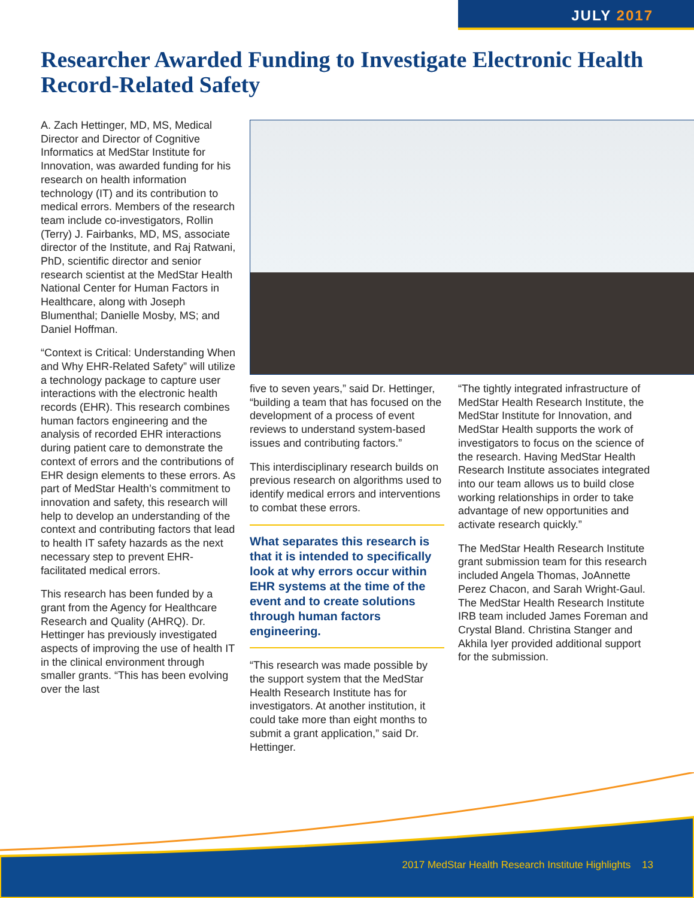JULY 2017
Researcher Awarded Funding to Investigate Electronic Health Record-Related Safety
A. Zach Hettinger, MD, MS, Medical Director and Director of Cognitive Informatics at MedStar Institute for Innovation, was awarded funding for his research on health information technology (IT) and its contribution to medical errors. Members of the research team include co-investigators, Rollin (Terry) J. Fairbanks, MD, MS, associate director of the Institute, and Raj Ratwani, PhD, scientific director and senior research scientist at the MedStar Health National Center for Human Factors in Healthcare, along with Joseph Blumenthal; Danielle Mosby, MS; and Daniel Hoffman.
“Context is Critical: Understanding When and Why EHR-Related Safety” will utilize a technology package to capture user interactions with the electronic health records (EHR). This research combines human factors engineering and the analysis of recorded EHR interactions during patient care to demonstrate the context of errors and the contributions of EHR design elements to these errors. As part of MedStar Health’s commitment to innovation and safety, this research will help to develop an understanding of the context and contributing factors that lead to health IT safety hazards as the next necessary step to prevent EHR-facilitated medical errors.
This research has been funded by a grant from the Agency for Healthcare Research and Quality (AHRQ). Dr. Hettinger has previously investigated aspects of improving the use of health IT in the clinical environment through smaller grants. “This has been evolving over the last
five to seven years,” said Dr. Hettinger, “building a team that has focused on the development of a process of event reviews to understand system-based issues and contributing factors.”
This interdisciplinary research builds on previous research on algorithms used to identify medical errors and interventions to combat these errors.
What separates this research is that it is intended to specifically look at why errors occur within EHR systems at the time of the event and to create solutions through human factors engineering.
“This research was made possible by the support system that the MedStar Health Research Institute has for investigators. At another institution, it could take more than eight months to submit a grant application,” said Dr. Hettinger.
“The tightly integrated infrastructure of MedStar Health Research Institute, the MedStar Institute for Innovation, and MedStar Health supports the work of investigators to focus on the science of the research. Having MedStar Health Research Institute associates integrated into our team allows us to build close working relationships in order to take advantage of new opportunities and activate research quickly.”
The MedStar Health Research Institute grant submission team for this research included Angela Thomas, JoAnnette Perez Chacon, and Sarah Wright-Gaul. The MedStar Health Research Institute IRB team included James Foreman and Crystal Bland. Christina Stanger and Akhila Iyer provided additional support for the submission.
2017 MedStar Health Research Institute Highlights 13